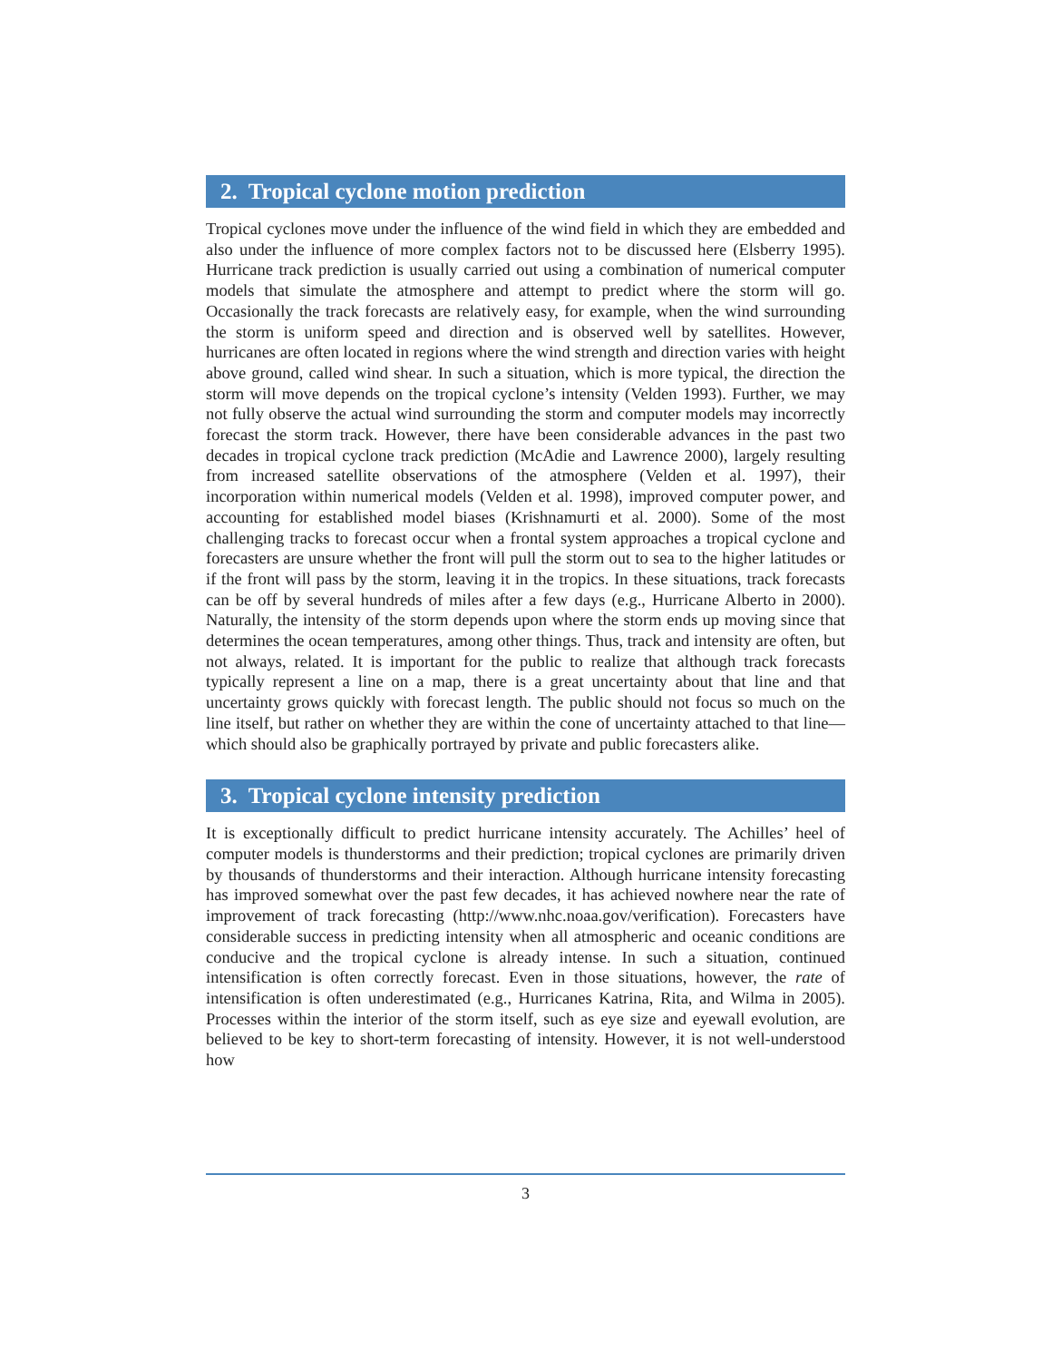2. Tropical cyclone motion prediction
Tropical cyclones move under the influence of the wind field in which they are embedded and also under the influence of more complex factors not to be discussed here (Elsberry 1995). Hurricane track prediction is usually carried out using a combination of numerical computer models that simulate the atmosphere and attempt to predict where the storm will go. Occasionally the track forecasts are relatively easy, for example, when the wind surrounding the storm is uniform speed and direction and is observed well by satellites. However, hurricanes are often located in regions where the wind strength and direction varies with height above ground, called wind shear. In such a situation, which is more typical, the direction the storm will move depends on the tropical cyclone’s intensity (Velden 1993). Further, we may not fully observe the actual wind surrounding the storm and computer models may incorrectly forecast the storm track. However, there have been considerable advances in the past two decades in tropical cyclone track prediction (McAdie and Lawrence 2000), largely resulting from increased satellite observations of the atmosphere (Velden et al. 1997), their incorporation within numerical models (Velden et al. 1998), improved computer power, and accounting for established model biases (Krishnamurti et al. 2000). Some of the most challenging tracks to forecast occur when a frontal system approaches a tropical cyclone and forecasters are unsure whether the front will pull the storm out to sea to the higher latitudes or if the front will pass by the storm, leaving it in the tropics. In these situations, track forecasts can be off by several hundreds of miles after a few days (e.g., Hurricane Alberto in 2000). Naturally, the intensity of the storm depends upon where the storm ends up moving since that determines the ocean temperatures, among other things. Thus, track and intensity are often, but not always, related. It is important for the public to realize that although track forecasts typically represent a line on a map, there is a great uncertainty about that line and that uncertainty grows quickly with forecast length. The public should not focus so much on the line itself, but rather on whether they are within the cone of uncertainty attached to that line—which should also be graphically portrayed by private and public forecasters alike.
3. Tropical cyclone intensity prediction
It is exceptionally difficult to predict hurricane intensity accurately. The Achilles’ heel of computer models is thunderstorms and their prediction; tropical cyclones are primarily driven by thousands of thunderstorms and their interaction. Although hurricane intensity forecasting has improved somewhat over the past few decades, it has achieved nowhere near the rate of improvement of track forecasting (http://www.nhc.noaa.gov/verification). Forecasters have considerable success in predicting intensity when all atmospheric and oceanic conditions are conducive and the tropical cyclone is already intense. In such a situation, continued intensification is often correctly forecast. Even in those situations, however, the rate of intensification is often underestimated (e.g., Hurricanes Katrina, Rita, and Wilma in 2005). Processes within the interior of the storm itself, such as eye size and eyewall evolution, are believed to be key to short-term forecasting of intensity. However, it is not well-understood how
3